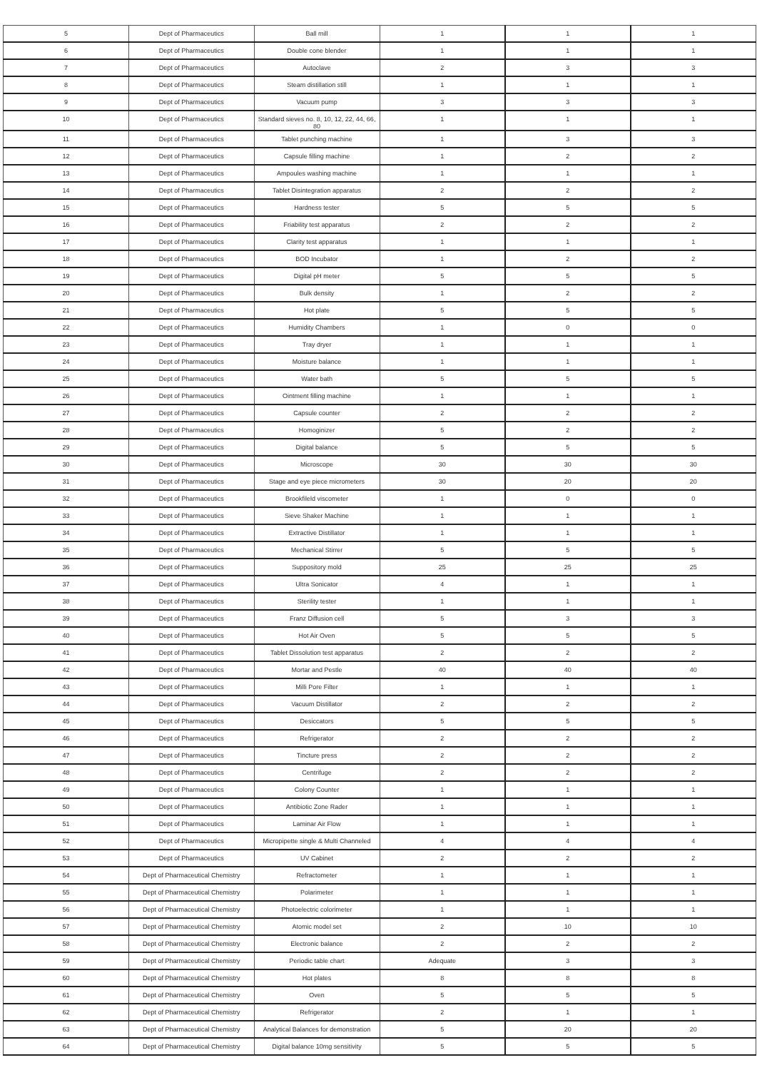| 5 | Dept of Pharmaceutics | Ball mill | 1 | 1 | 1 |
| 6 | Dept of Pharmaceutics | Double cone blender | 1 | 1 | 1 |
| 7 | Dept of Pharmaceutics | Autoclave | 2 | 3 | 3 |
| 8 | Dept of Pharmaceutics | Steam distillation still | 1 | 1 | 1 |
| 9 | Dept of Pharmaceutics | Vacuum pump | 3 | 3 | 3 |
| 10 | Dept of Pharmaceutics | Standard sieves no. 8, 10, 12, 22, 44, 66, 80 | 1 | 1 | 1 |
| 11 | Dept of Pharmaceutics | Tablet punching machine | 1 | 3 | 3 |
| 12 | Dept of Pharmaceutics | Capsule filling machine | 1 | 2 | 2 |
| 13 | Dept of Pharmaceutics | Ampoules washing machine | 1 | 1 | 1 |
| 14 | Dept of Pharmaceutics | Tablet Disintegration apparatus | 2 | 2 | 2 |
| 15 | Dept of Pharmaceutics | Hardness tester | 5 | 5 | 5 |
| 16 | Dept of Pharmaceutics | Friability test apparatus | 2 | 2 | 2 |
| 17 | Dept of Pharmaceutics | Clarity test apparatus | 1 | 1 | 1 |
| 18 | Dept of Pharmaceutics | BOD Incubator | 1 | 2 | 2 |
| 19 | Dept of Pharmaceutics | Digital pH meter | 5 | 5 | 5 |
| 20 | Dept of Pharmaceutics | Bulk density | 1 | 2 | 2 |
| 21 | Dept of Pharmaceutics | Hot plate | 5 | 5 | 5 |
| 22 | Dept of Pharmaceutics | Humidity Chambers | 1 | 0 | 0 |
| 23 | Dept of Pharmaceutics | Tray dryer | 1 | 1 | 1 |
| 24 | Dept of Pharmaceutics | Moisture balance | 1 | 1 | 1 |
| 25 | Dept of Pharmaceutics | Water bath | 5 | 5 | 5 |
| 26 | Dept of Pharmaceutics | Ointment filling machine | 1 | 1 | 1 |
| 27 | Dept of Pharmaceutics | Capsule counter | 2 | 2 | 2 |
| 28 | Dept of Pharmaceutics | Homoginizer | 5 | 2 | 2 |
| 29 | Dept of Pharmaceutics | Digital balance | 5 | 5 | 5 |
| 30 | Dept of Pharmaceutics | Microscope | 30 | 30 | 30 |
| 31 | Dept of Pharmaceutics | Stage and eye piece micrometers | 30 | 20 | 20 |
| 32 | Dept of Pharmaceutics | Brookfileld viscometer | 1 | 0 | 0 |
| 33 | Dept of Pharmaceutics | Sieve Shaker Machine | 1 | 1 | 1 |
| 34 | Dept of Pharmaceutics | Extractive Distillator | 1 | 1 | 1 |
| 35 | Dept of Pharmaceutics | Mechanical Stirrer | 5 | 5 | 5 |
| 36 | Dept of Pharmaceutics | Suppository mold | 25 | 25 | 25 |
| 37 | Dept of Pharmaceutics | Ultra Sonicator | 4 | 1 | 1 |
| 38 | Dept of Pharmaceutics | Sterility tester | 1 | 1 | 1 |
| 39 | Dept of Pharmaceutics | Franz Diffusion cell | 5 | 3 | 3 |
| 40 | Dept of Pharmaceutics | Hot Air Oven | 5 | 5 | 5 |
| 41 | Dept of Pharmaceutics | Tablet Dissolution test apparatus | 2 | 2 | 2 |
| 42 | Dept of Pharmaceutics | Mortar and Pestle | 40 | 40 | 40 |
| 43 | Dept of Pharmaceutics | Milli Pore Filter | 1 | 1 | 1 |
| 44 | Dept of Pharmaceutics | Vacuum Distillator | 2 | 2 | 2 |
| 45 | Dept of Pharmaceutics | Desiccators | 5 | 5 | 5 |
| 46 | Dept of Pharmaceutics | Refrigerator | 2 | 2 | 2 |
| 47 | Dept of Pharmaceutics | Tincture press | 2 | 2 | 2 |
| 48 | Dept of Pharmaceutics | Centrifuge | 2 | 2 | 2 |
| 49 | Dept of Pharmaceutics | Colony Counter | 1 | 1 | 1 |
| 50 | Dept of Pharmaceutics | Antibiotic Zone Rader | 1 | 1 | 1 |
| 51 | Dept of Pharmaceutics | Laminar Air Flow | 1 | 1 | 1 |
| 52 | Dept of Pharmaceutics | Micropipette single & Multi Channeled | 4 | 4 | 4 |
| 53 | Dept of Pharmaceutics | UV Cabinet | 2 | 2 | 2 |
| 54 | Dept of Pharmaceutical Chemistry | Refractometer | 1 | 1 | 1 |
| 55 | Dept of Pharmaceutical Chemistry | Polarimeter | 1 | 1 | 1 |
| 56 | Dept of Pharmaceutical Chemistry | Photoelectric colorimeter | 1 | 1 | 1 |
| 57 | Dept of Pharmaceutical Chemistry | Atomic model set | 2 | 10 | 10 |
| 58 | Dept of Pharmaceutical Chemistry | Electronic balance | 2 | 2 | 2 |
| 59 | Dept of Pharmaceutical Chemistry | Periodic table chart | Adequate | 3 | 3 |
| 60 | Dept of Pharmaceutical Chemistry | Hot plates | 8 | 8 | 8 |
| 61 | Dept of Pharmaceutical Chemistry | Oven | 5 | 5 | 5 |
| 62 | Dept of Pharmaceutical Chemistry | Refrigerator | 2 | 1 | 1 |
| 63 | Dept of Pharmaceutical Chemistry | Analytical Balances for demonstration | 5 | 20 | 20 |
| 64 | Dept of Pharmaceutical Chemistry | Digital balance 10mg sensitivity | 5 | 5 | 5 |